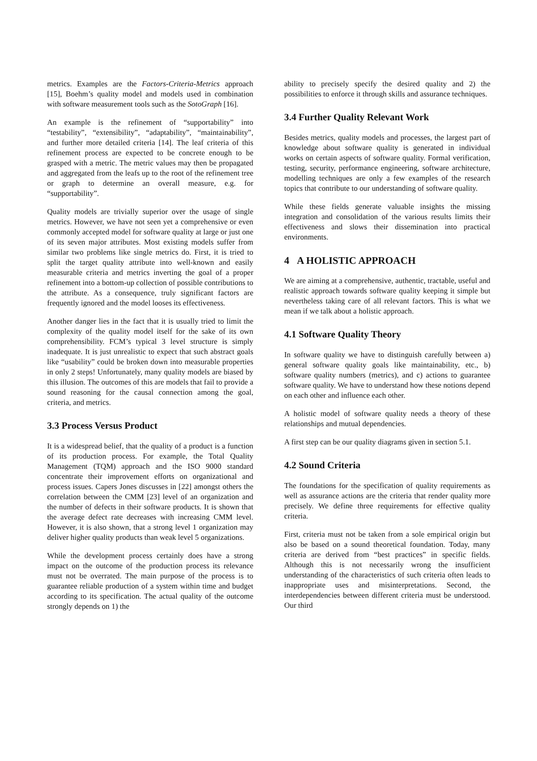metrics. Examples are the Factors-Criteria-Metrics approach [15], Boehm’s quality model and models used in combination with software measurement tools such as the SotoGraph [16].
An example is the refinement of “supportability” into “testability”, “extensibility”, “adaptability”, “maintainability”, and further more detailed criteria [14]. The leaf criteria of this refinement process are expected to be concrete enough to be grasped with a metric. The metric values may then be propagated and aggregated from the leafs up to the root of the refinement tree or graph to determine an overall measure, e.g. for “supportability”.
Quality models are trivially superior over the usage of single metrics. However, we have not seen yet a comprehensive or even commonly accepted model for software quality at large or just one of its seven major attributes. Most existing models suffer from similar two problems like single metrics do. First, it is tried to split the target quality attribute into well-known and easily measurable criteria and metrics inverting the goal of a proper refinement into a bottom-up collection of possible contributions to the attribute. As a consequence, truly significant factors are frequently ignored and the model looses its effectiveness.
Another danger lies in the fact that it is usually tried to limit the complexity of the quality model itself for the sake of its own comprehensibility. FCM’s typical 3 level structure is simply inadequate. It is just unrealistic to expect that such abstract goals like “usability” could be broken down into measurable properties in only 2 steps! Unfortunately, many quality models are biased by this illusion. The outcomes of this are models that fail to provide a sound reasoning for the causal connection among the goal, criteria, and metrics.
3.3 Process Versus Product
It is a widespread belief, that the quality of a product is a function of its production process. For example, the Total Quality Management (TQM) approach and the ISO 9000 standard concentrate their improvement efforts on organizational and process issues. Capers Jones discusses in [22] amongst others the correlation between the CMM [23] level of an organization and the number of defects in their software products. It is shown that the average defect rate decreases with increasing CMM level. However, it is also shown, that a strong level 1 organization may deliver higher quality products than weak level 5 organizations.
While the development process certainly does have a strong impact on the outcome of the production process its relevance must not be overrated. The main purpose of the process is to guarantee reliable production of a system within time and budget according to its specification. The actual quality of the outcome strongly depends on 1) the
ability to precisely specify the desired quality and 2) the possibilities to enforce it through skills and assurance techniques.
3.4 Further Quality Relevant Work
Besides metrics, quality models and processes, the largest part of knowledge about software quality is generated in individual works on certain aspects of software quality. Formal verification, testing, security, performance engineering, software architecture, modelling techniques are only a few examples of the research topics that contribute to our understanding of software quality.
While these fields generate valuable insights the missing integration and consolidation of the various results limits their effectiveness and slows their dissemination into practical environments.
4 A HOLISTIC APPROACH
We are aiming at a comprehensive, authentic, tractable, useful and realistic approach towards software quality keeping it simple but nevertheless taking care of all relevant factors. This is what we mean if we talk about a holistic approach.
4.1 Software Quality Theory
In software quality we have to distinguish carefully between a) general software quality goals like maintainability, etc., b) software quality numbers (metrics), and c) actions to guarantee software quality. We have to understand how these notions depend on each other and influence each other.
A holistic model of software quality needs a theory of these relationships and mutual dependencies.
A first step can be our quality diagrams given in section 5.1.
4.2 Sound Criteria
The foundations for the specification of quality requirements as well as assurance actions are the criteria that render quality more precisely. We define three requirements for effective quality criteria.
First, criteria must not be taken from a sole empirical origin but also be based on a sound theoretical foundation. Today, many criteria are derived from “best practices” in specific fields. Although this is not necessarily wrong the insufficient understanding of the characteristics of such criteria often leads to inappropriate uses and misinterpretations. Second, the interdependencies between different criteria must be understood. Our third